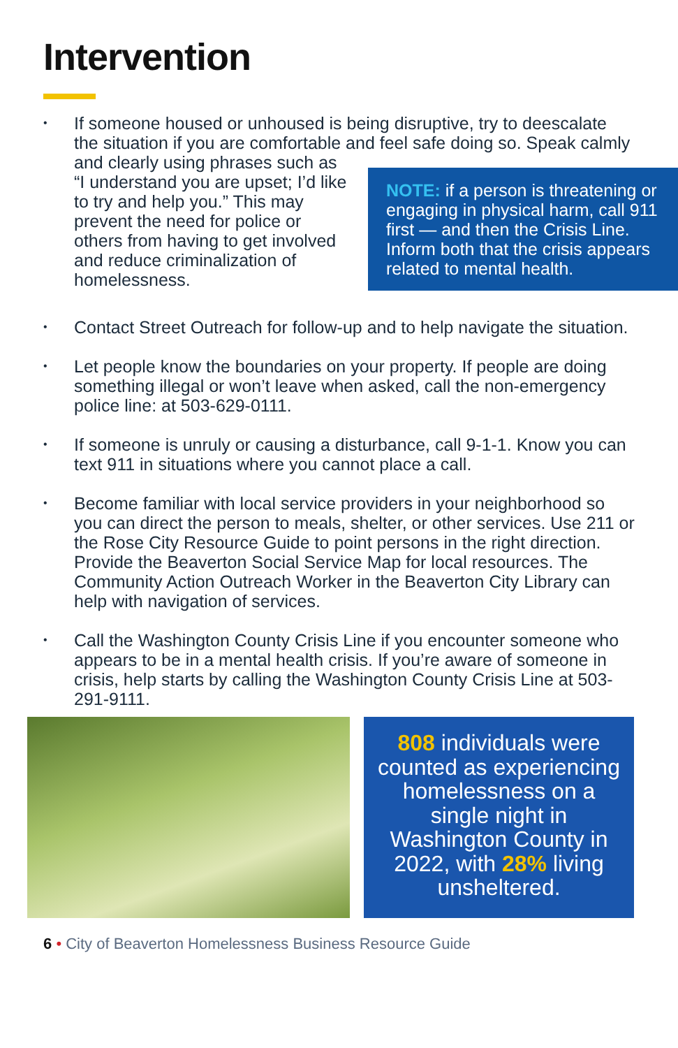Intervention
• If someone housed or unhoused is being disruptive, try to deescalate the situation if you are comfortable and feel safe doing so. Speak calmly and clearly using
NOTE: if a person is threatening or engaging in physical harm, call 911 first — and then the Crisis Line. Inform both that the crisis appears related to mental health.
phrases such as “I understand you are upset; I’d like to try and help you.” This may prevent the need for police or others from having to get involved and reduce criminalization of homelessness.
• Contact Street Outreach for follow-up and to help navigate the situation.
• Let people know the boundaries on your property. If people are doing something illegal or won’t leave when asked, call the non-emergency police line: at 503-629-0111.
• If someone is unruly or causing a disturbance, call 9-1-1. Know you can text 911 in situations where you cannot place a call.
• Become familiar with local service providers in your neighborhood so you can direct the person to meals, shelter, or other services. Use 211 or the Rose City Resource Guide to point persons in the right direction. Provide the Beaverton Social Service Map for local resources. The Community Action Outreach Worker in the Beaverton City Library can help with navigation of services.
• Call the Washington County Crisis Line if you encounter someone who appears to be in a mental health crisis. If you’re aware of someone in crisis, help starts by calling the Washington County Crisis Line at 503-291-9111.
808 individuals were counted as experiencing homelessness on a single night in Washington County in 2022, with 28% living unsheltered.
6 • City of Beaverton Homelessness Business Resource Guide